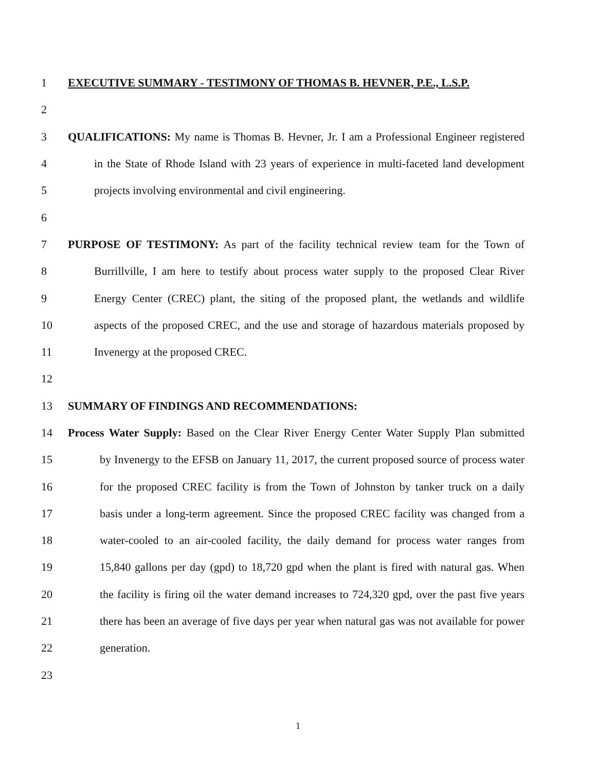1 EXECUTIVE SUMMARY - TESTIMONY OF THOMAS B. HEVNER, P.E., L.S.P.
2
3 QUALIFICATIONS: My name is Thomas B. Hevner, Jr. I am a Professional Engineer registered
4 in the State of Rhode Island with 23 years of experience in multi-faceted land development
5 projects involving environmental and civil engineering.
6
7 PURPOSE OF TESTIMONY: As part of the facility technical review team for the Town of
8 Burrillville, I am here to testify about process water supply to the proposed Clear River
9 Energy Center (CREC) plant, the siting of the proposed plant, the wetlands and wildlife
10 aspects of the proposed CREC, and the use and storage of hazardous materials proposed by
11 Invenergy at the proposed CREC.
12
13 SUMMARY OF FINDINGS AND RECOMMENDATIONS:
14 Process Water Supply: Based on the Clear River Energy Center Water Supply Plan submitted
15 by Invenergy to the EFSB on January 11, 2017, the current proposed source of process water
16 for the proposed CREC facility is from the Town of Johnston by tanker truck on a daily
17 basis under a long-term agreement. Since the proposed CREC facility was changed from a
18 water-cooled to an air-cooled facility, the daily demand for process water ranges from
19 15,840 gallons per day (gpd) to 18,720 gpd when the plant is fired with natural gas. When
20 the facility is firing oil the water demand increases to 724,320 gpd, over the past five years
21 there has been an average of five days per year when natural gas was not available for power
22 generation.
23
1